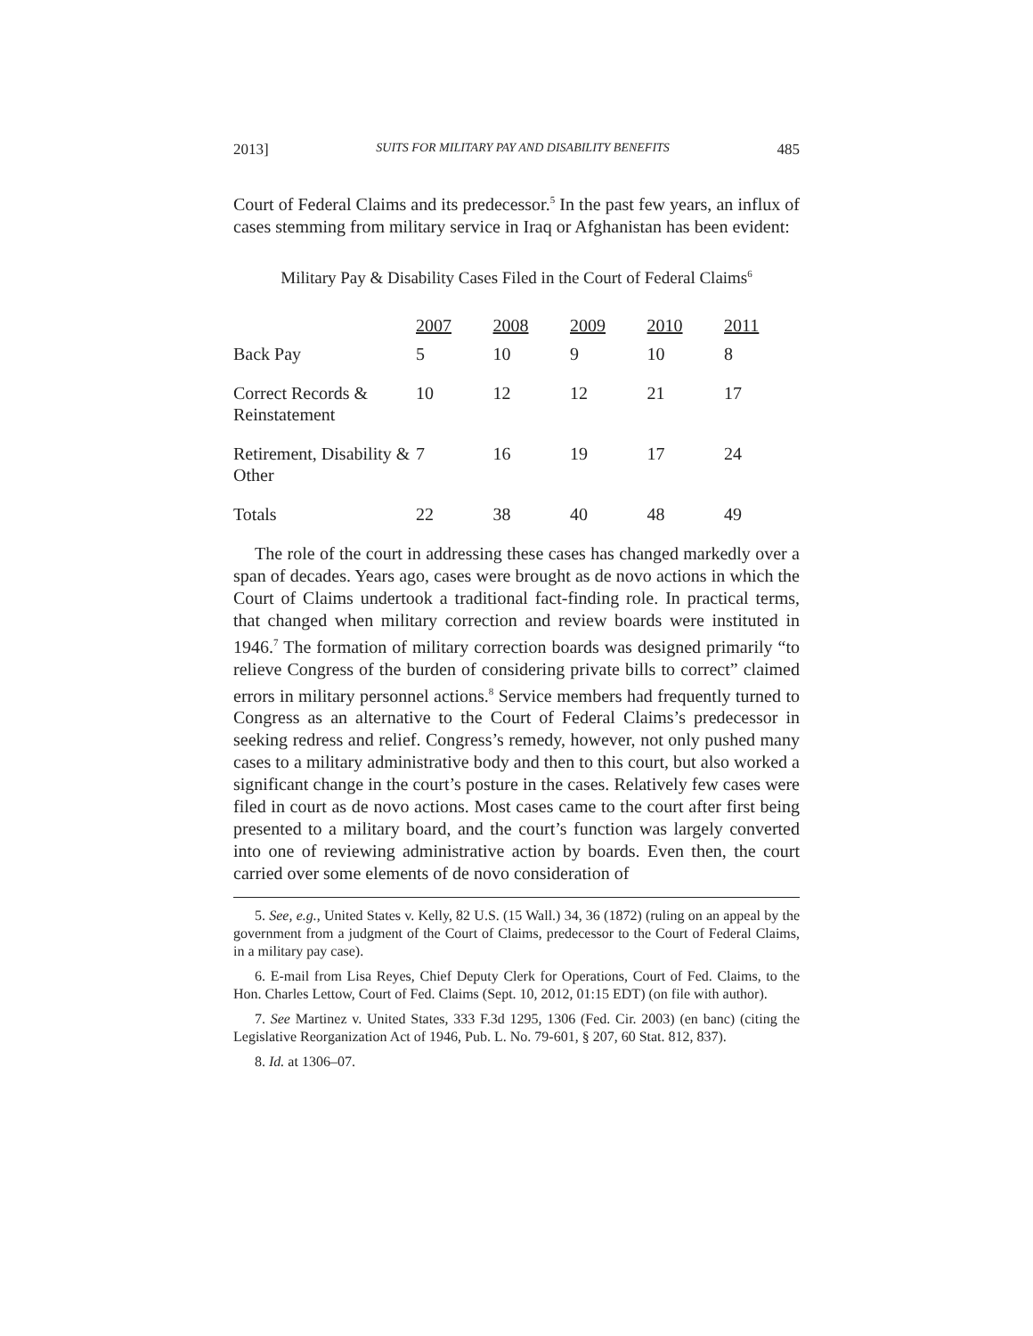2013] SUITS FOR MILITARY PAY AND DISABILITY BENEFITS 485
Court of Federal Claims and its predecessor.<sup>5</sup> In the past few years, an influx of cases stemming from military service in Iraq or Afghanistan has been evident:
Military Pay & Disability Cases Filed in the Court of Federal Claims<sup>6</sup>
| | 2007 | 2008 | 2009 | 2010 | 2011 |
| Back Pay | 5 | 10 | 9 | 10 | 8 |
| Correct Records & Reinstatement | 10 | 12 | 12 | 21 | 17 |
| Retirement, Disability & Other | 7 | 16 | 19 | 17 | 24 |
| Totals | 22 | 38 | 40 | 48 | 49 |
The role of the court in addressing these cases has changed markedly over a span of decades. Years ago, cases were brought as de novo actions in which the Court of Claims undertook a traditional fact-finding role. In practical terms, that changed when military correction and review boards were instituted in 1946.<sup>7</sup> The formation of military correction boards was designed primarily “to relieve Congress of the burden of considering private bills to correct” claimed errors in military personnel actions.<sup>8</sup> Service members had frequently turned to Congress as an alternative to the Court of Federal Claims’s predecessor in seeking redress and relief. Congress’s remedy, however, not only pushed many cases to a military administrative body and then to this court, but also worked a significant change in the court’s posture in the cases. Relatively few cases were filed in court as de novo actions. Most cases came to the court after first being presented to a military board, and the court’s function was largely converted into one of reviewing administrative action by boards. Even then, the court carried over some elements of de novo consideration of
5. See, e.g., United States v. Kelly, 82 U.S. (15 Wall.) 34, 36 (1872) (ruling on an appeal by the government from a judgment of the Court of Claims, predecessor to the Court of Federal Claims, in a military pay case).
6. E-mail from Lisa Reyes, Chief Deputy Clerk for Operations, Court of Fed. Claims, to the Hon. Charles Lettow, Court of Fed. Claims (Sept. 10, 2012, 01:15 EDT) (on file with author).
7. See Martinez v. United States, 333 F.3d 1295, 1306 (Fed. Cir. 2003) (en banc) (citing the Legislative Reorganization Act of 1946, Pub. L. No. 79-601, § 207, 60 Stat. 812, 837).
8. Id. at 1306–07.